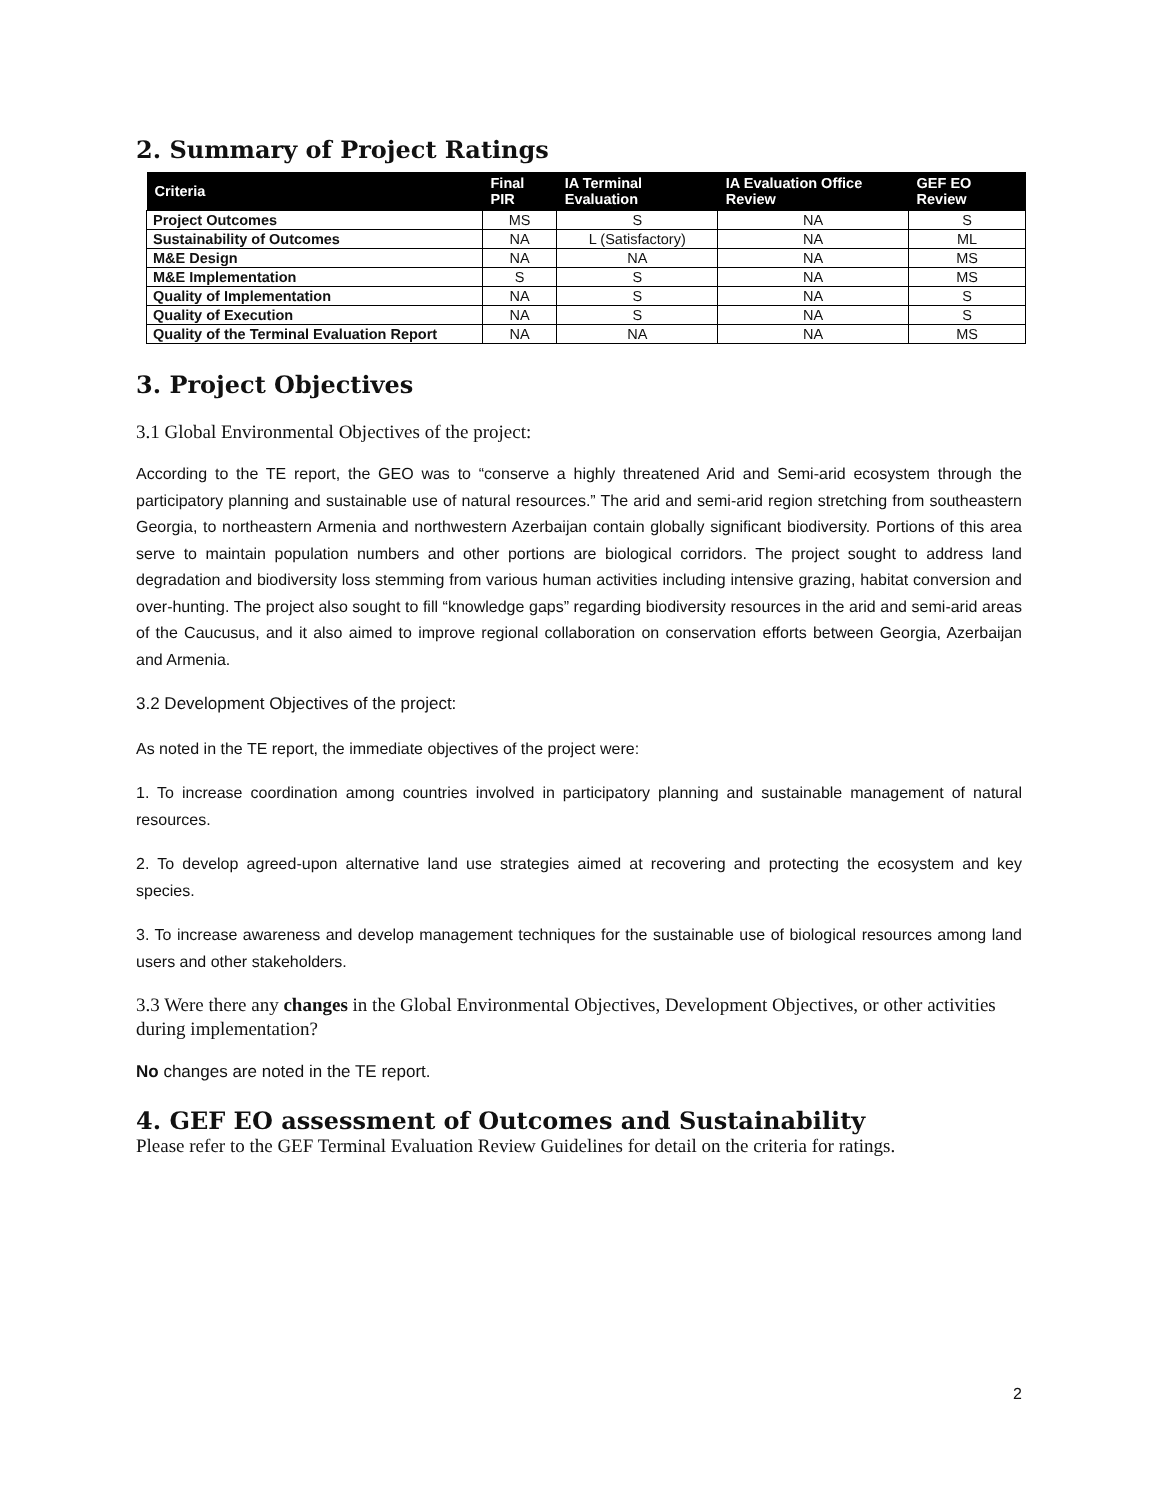2. Summary of Project Ratings
| Criteria | Final PIR | IA Terminal Evaluation | IA Evaluation Office Review | GEF EO Review |
| --- | --- | --- | --- | --- |
| Project Outcomes | MS | S | NA | S |
| Sustainability of Outcomes | NA | L (Satisfactory) | NA | ML |
| M&E Design | NA | NA | NA | MS |
| M&E Implementation | S | S | NA | MS |
| Quality of Implementation | NA | S | NA | S |
| Quality of Execution | NA | S | NA | S |
| Quality of the Terminal Evaluation Report | NA | NA | NA | MS |
3. Project Objectives
3.1 Global Environmental Objectives of the project:
According to the TE report, the GEO was to “conserve a highly threatened Arid and Semi-arid ecosystem through the participatory planning and sustainable use of natural resources.” The arid and semi-arid region stretching from southeastern Georgia, to northeastern Armenia and northwestern Azerbaijan contain globally significant biodiversity. Portions of this area serve to maintain population numbers and other portions are biological corridors. The project sought to address land degradation and biodiversity loss stemming from various human activities including intensive grazing, habitat conversion and over-hunting. The project also sought to fill “knowledge gaps” regarding biodiversity resources in the arid and semi-arid areas of the Caucusus, and it also aimed to improve regional collaboration on conservation efforts between Georgia, Azerbaijan and Armenia.
3.2 Development Objectives of the project:
As noted in the TE report, the immediate objectives of the project were:
1. To increase coordination among countries involved in participatory planning and sustainable management of natural resources.
2. To develop agreed-upon alternative land use strategies aimed at recovering and protecting the ecosystem and key species.
3. To increase awareness and develop management techniques for the sustainable use of biological resources among land users and other stakeholders.
3.3 Were there any changes in the Global Environmental Objectives, Development Objectives, or other activities during implementation?
No changes are noted in the TE report.
4. GEF EO assessment of Outcomes and Sustainability
Please refer to the GEF Terminal Evaluation Review Guidelines for detail on the criteria for ratings.
2